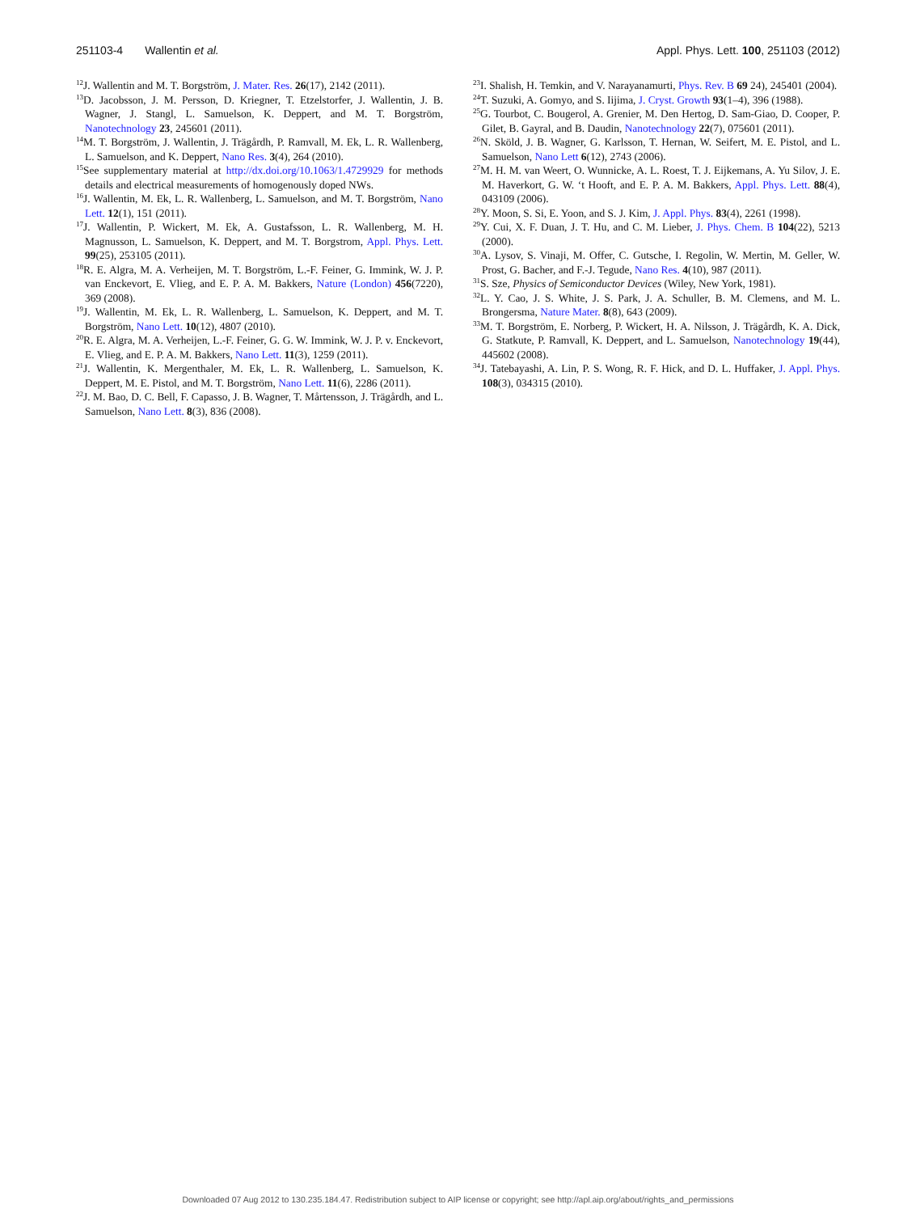251103-4 Wallentin et al. Appl. Phys. Lett. 100, 251103 (2012)
<sup>12</sup> J. Wallentin and M. T. Borgström, J. Mater. Res. 26(17), 2142 (2011).
<sup>13</sup> D. Jacobsson, J. M. Persson, D. Kriegner, T. Etzelstorfer, J. Wallentin, J. B. Wagner, J. Stangl, L. Samuelson, K. Deppert, and M. T. Borgström, Nanotechnology 23, 245601 (2011).
<sup>14</sup> M. T. Borgström, J. Wallentin, J. Trägårdh, P. Ramvall, M. Ek, L. R. Wallenberg, L. Samuelson, and K. Deppert, Nano Res. 3(4), 264 (2010).
<sup>15</sup> See supplementary material at http://dx.doi.org/10.1063/1.4729929 for methods details and electrical measurements of homogenously doped NWs.
<sup>16</sup> J. Wallentin, M. Ek, L. R. Wallenberg, L. Samuelson, and M. T. Borgström, Nano Lett. 12(1), 151 (2011).
<sup>17</sup> J. Wallentin, P. Wickert, M. Ek, A. Gustafsson, L. R. Wallenberg, M. H. Magnusson, L. Samuelson, K. Deppert, and M. T. Borgstrom, Appl. Phys. Lett. 99(25), 253105 (2011).
<sup>18</sup> R. E. Algra, M. A. Verheijen, M. T. Borgström, L.-F. Feiner, G. Immink, W. J. P. van Enckevort, E. Vlieg, and E. P. A. M. Bakkers, Nature (London) 456(7220), 369 (2008).
<sup>19</sup> J. Wallentin, M. Ek, L. R. Wallenberg, L. Samuelson, K. Deppert, and M. T. Borgström, Nano Lett. 10(12), 4807 (2010).
<sup>20</sup> R. E. Algra, M. A. Verheijen, L.-F. Feiner, G. G. W. Immink, W. J. P. v. Enckevort, E. Vlieg, and E. P. A. M. Bakkers, Nano Lett. 11(3), 1259 (2011).
<sup>21</sup> J. Wallentin, K. Mergenthaler, M. Ek, L. R. Wallenberg, L. Samuelson, K. Deppert, M. E. Pistol, and M. T. Borgström, Nano Lett. 11(6), 2286 (2011).
<sup>22</sup> J. M. Bao, D. C. Bell, F. Capasso, J. B. Wagner, T. Mårtensson, J. Trägårdh, and L. Samuelson, Nano Lett. 8(3), 836 (2008).
<sup>23</sup> I. Shalish, H. Temkin, and V. Narayanamurti, Phys. Rev. B 69 24), 245401 (2004).
<sup>24</sup> T. Suzuki, A. Gomyo, and S. Iijima, J. Cryst. Growth 93(1–4), 396 (1988).
<sup>25</sup> G. Tourbot, C. Bougerol, A. Grenier, M. Den Hertog, D. Sam-Giao, D. Cooper, P. Gilet, B. Gayral, and B. Daudin, Nanotechnology 22(7), 075601 (2011).
<sup>26</sup>N. Sköld, J. B. Wagner, G. Karlsson, T. Hernan, W. Seifert, M. E. Pistol, and L. Samuelson, Nano Lett 6(12), 2743 (2006).
<sup>27</sup> M. H. M. van Weert, O. Wunnicke, A. L. Roest, T. J. Eijkemans, A. Yu Silov, J. E. M. Haverkort, G. W. ‘t Hooft, and E. P. A. M. Bakkers, Appl. Phys. Lett. 88(4), 043109 (2006).
<sup>28</sup> Y. Moon, S. Si, E. Yoon, and S. J. Kim, J. Appl. Phys. 83(4), 2261 (1998).
<sup>29</sup> Y. Cui, X. F. Duan, J. T. Hu, and C. M. Lieber, J. Phys. Chem. B 104(22), 5213 (2000).
<sup>30</sup> A. Lysov, S. Vinaji, M. Offer, C. Gutsche, I. Regolin, W. Mertin, M. Geller, W. Prost, G. Bacher, and F.-J. Tegude, Nano Res. 4(10), 987 (2011).
<sup>31</sup>S. Sze, Physics of Semiconductor Devices (Wiley, New York, 1981).
<sup>32</sup> L. Y. Cao, J. S. White, J. S. Park, J. A. Schuller, B. M. Clemens, and M. L. Brongersma, Nature Mater. 8(8), 643 (2009).
<sup>33</sup> M. T. Borgström, E. Norberg, P. Wickert, H. A. Nilsson, J. Trägårdh, K. A. Dick, G. Statkute, P. Ramvall, K. Deppert, and L. Samuelson, Nanotechnology 19(44), 445602 (2008).
<sup>34</sup> J. Tatebayashi, A. Lin, P. S. Wong, R. F. Hick, and D. L. Huffaker, J. Appl. Phys. 108(3), 034315 (2010).
Downloaded 07 Aug 2012 to 130.235.184.47. Redistribution subject to AIP license or copyright; see http://apl.aip.org/about/rights_and_permissions